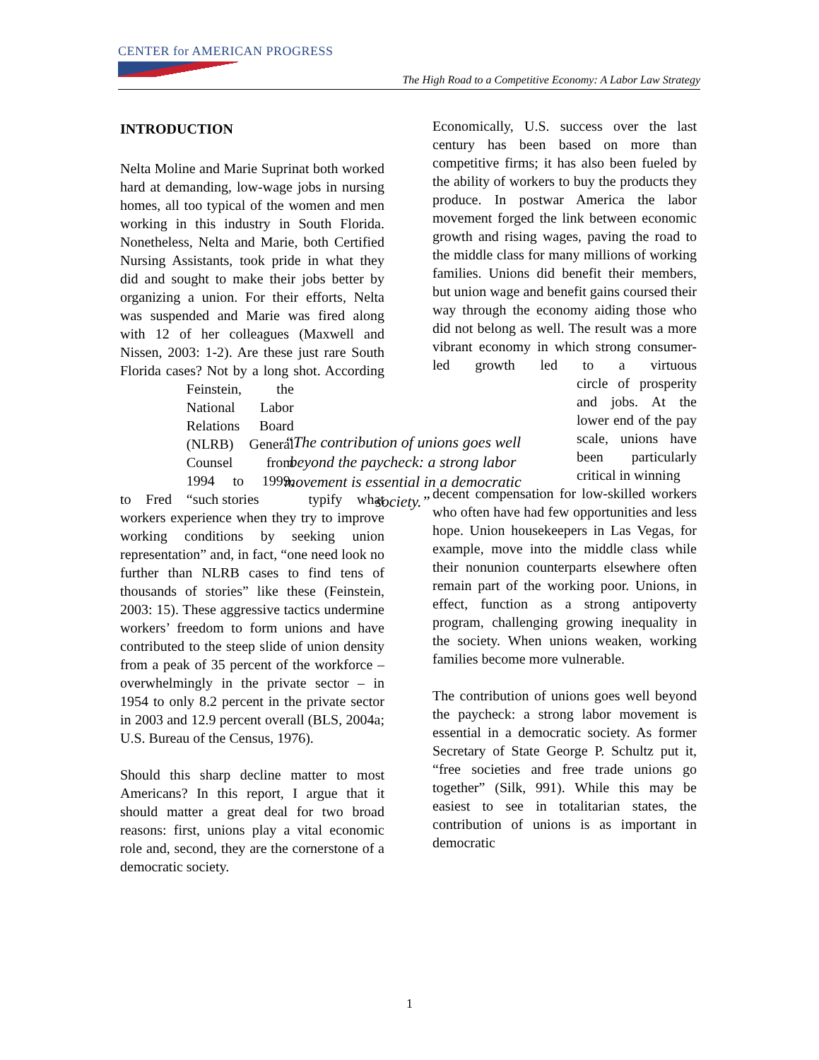CENTER for AMERICAN PROGRESS
The High Road to a Competitive Economy: A Labor Law Strategy
INTRODUCTION
Nelta Moline and Marie Suprinat both worked hard at demanding, low-wage jobs in nursing homes, all too typical of the women and men working in this industry in South Florida. Nonetheless, Nelta and Marie, both Certified Nursing Assistants, took pride in what they did and sought to make their jobs better by organizing a union. For their efforts, Nelta was suspended and Marie was fired along with 12 of her colleagues (Maxwell and Nissen, 2003: 1-2). Are these just rare South Florida cases? Not by a long shot. According to Fred Feinstein, the National Labor Relations Board (NLRB) General Counsel from 1994 to 1999, “such stories typify what workers experience when they try to improve working conditions by seeking union representation” and, in fact, “one need look no further than NLRB cases to find tens of thousands of stories” like these (Feinstein, 2003: 15). These aggressive tactics undermine workers’ freedom to form unions and have contributed to the steep slide of union density from a peak of 35 percent of the workforce – overwhelmingly in the private sector – in 1954 to only 8.2 percent in the private sector in 2003 and 12.9 percent overall (BLS, 2004a; U.S. Bureau of the Census, 1976).
Should this sharp decline matter to most Americans? In this report, I argue that it should matter a great deal for two broad reasons: first, unions play a vital economic role and, second, they are the cornerstone of a democratic society.
“The contribution of unions goes well beyond the paycheck: a strong labor movement is essential in a democratic society.”
Economically, U.S. success over the last century has been based on more than competitive firms; it has also been fueled by the ability of workers to buy the products they produce. In postwar America the labor movement forged the link between economic growth and rising wages, paving the road to the middle class for many millions of working families. Unions did benefit their members, but union wage and benefit gains coursed their way through the economy aiding those who did not belong as well. The result was a more vibrant economy in which strong consumer-led growth led to a virtuous circle of prosperity and jobs. At the lower end of the pay scale, unions have been particularly critical in winning decent compensation for low-skilled workers who often have had few opportunities and less hope. Union housekeepers in Las Vegas, for example, move into the middle class while their nonunion counterparts elsewhere often remain part of the working poor. Unions, in effect, function as a strong antipoverty program, challenging growing inequality in the society. When unions weaken, working families become more vulnerable.
The contribution of unions goes well beyond the paycheck: a strong labor movement is essential in a democratic society. As former Secretary of State George P. Schultz put it, “free societies and free trade unions go together” (Silk, 991). While this may be easiest to see in totalitarian states, the contribution of unions is as important in democratic
1